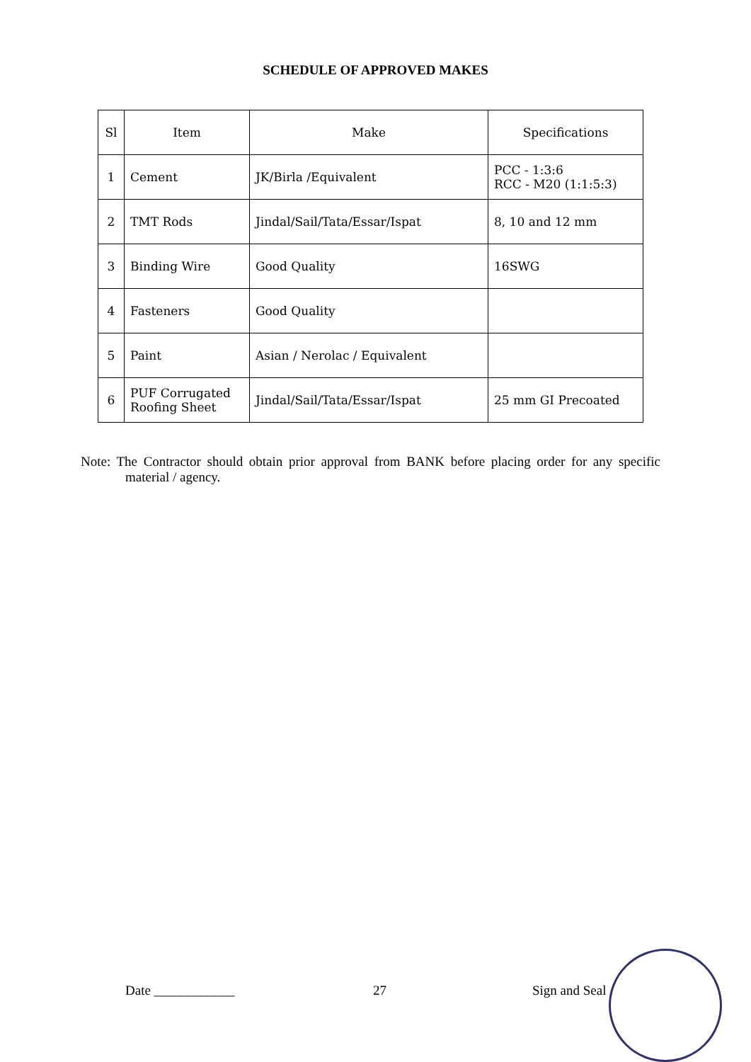SCHEDULE OF APPROVED MAKES
| Sl | Item | Make | Specifications |
| --- | --- | --- | --- |
| 1 | Cement | JK/Birla /Equivalent | PCC - 1:3:6 RCC - M20 (1:1:5:3) |
| 2 | TMT Rods | Jindal/Sail/Tata/Essar/Ispat | 8, 10 and 12 mm |
| 3 | Binding Wire | Good Quality | 16SWG |
| 4 | Fasteners | Good Quality | |
| 5 | Paint | Asian / Nerolac / Equivalent | |
| 6 | PUF Corrugated Roofing Sheet | Jindal/Sail/Tata/Essar/Ispat | 25 mm GI Precoated |
Note: The Contractor should obtain prior approval from BANK before placing order for any specific material / agency.
Date ____________ 27 Sign and Seal